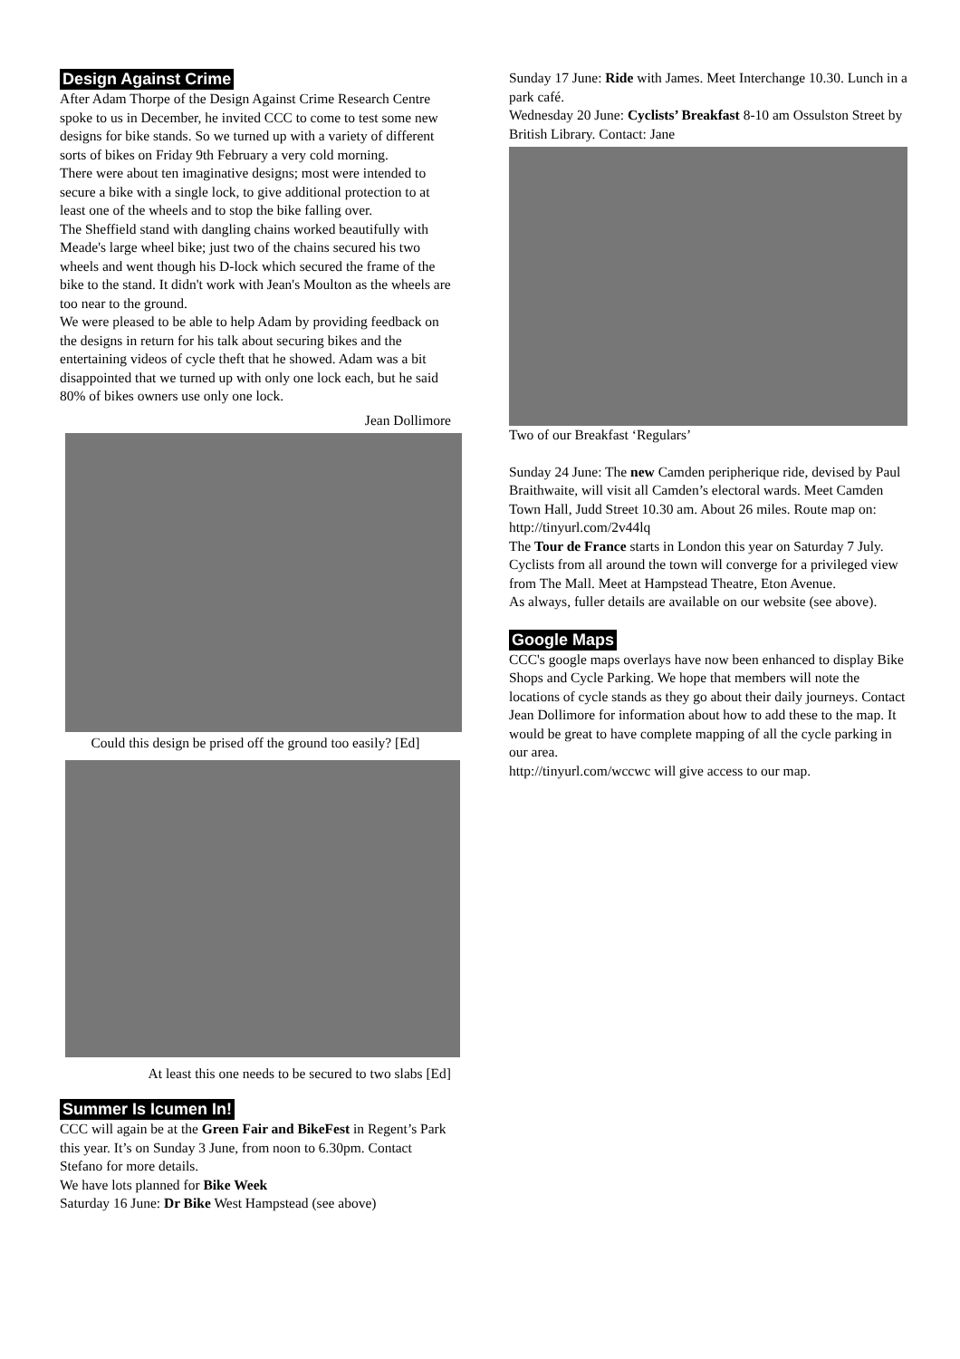Design Against Crime
After Adam Thorpe of the Design Against Crime Research Centre spoke to us in December, he invited CCC to come to test some new designs for bike stands. So we turned up with a variety of different sorts of bikes on Friday 9th February a very cold morning.
There were about ten imaginative designs; most were intended to secure a bike with a single lock, to give additional protection to at least one of the wheels and to stop the bike falling over.
The Sheffield stand with dangling chains worked beautifully with Meade's large wheel bike; just two of the chains secured his two wheels and went though his D-lock which secured the frame of the bike to the stand. It didn't work with Jean's Moulton as the wheels are too near to the ground.
We were pleased to be able to help Adam by providing feedback on the designs in return for his talk about securing bikes and the entertaining videos of cycle theft that he showed. Adam was a bit disappointed that we turned up with only one lock each, but he said 80% of bikes owners use only one lock.
Jean Dollimore
Could this design be prised off the ground too easily? [Ed]
At least this one needs to be secured to two slabs [Ed]
Summer Is Icumen In!
CCC will again be at the Green Fair and BikeFest in Regent’s Park this year. It’s on Sunday 3 June, from noon to 6.30pm. Contact Stefano for more details.
We have lots planned for Bike Week
Saturday 16 June: Dr Bike West Hampstead (see above)
Sunday 17 June: Ride with James. Meet Interchange 10.30. Lunch in a park café.
Wednesday 20 June: Cyclists’ Breakfast 8-10 am Ossulston Street by British Library. Contact: Jane
Two of our Breakfast ‘Regulars’
Sunday 24 June: The new Camden peripherique ride, devised by Paul Braithwaite, will visit all Camden’s electoral wards. Meet Camden Town Hall, Judd Street 10.30 am. About 26 miles. Route map on: http://tinyurl.com/2v44lq
The Tour de France starts in London this year on Saturday 7 July. Cyclists from all around the town will converge for a privileged view from The Mall. Meet at Hampstead Theatre, Eton Avenue.
As always, fuller details are available on our website (see above).
Google Maps
CCC's google maps overlays have now been enhanced to display Bike Shops and Cycle Parking. We hope that members will note the locations of cycle stands as they go about their daily journeys. Contact Jean Dollimore for information about how to add these to the map. It would be great to have complete mapping of all the cycle parking in our area.
http://tinyurl.com/wccwc will give access to our map.